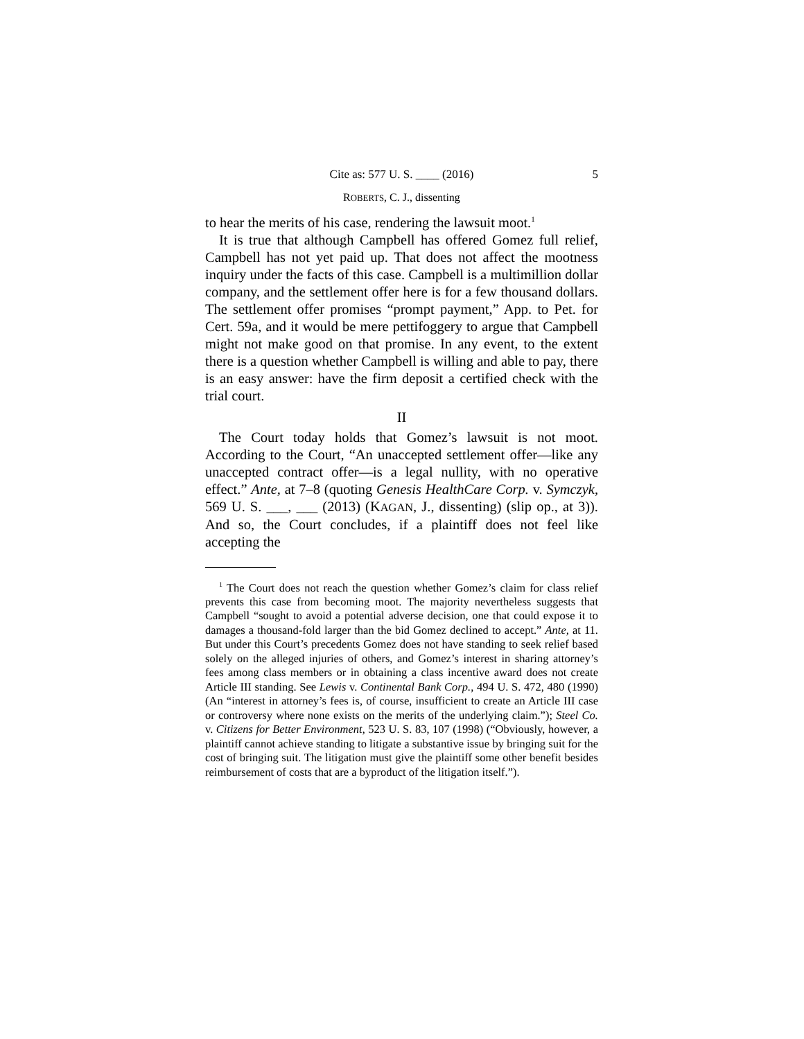Cite as: 577 U. S. ____ (2016) 5
ROBERTS, C. J., dissenting
to hear the merits of his case, rendering the lawsuit moot.<sup>1</sup>
It is true that although Campbell has offered Gomez full relief, Campbell has not yet paid up. That does not affect the mootness inquiry under the facts of this case. Campbell is a multimillion dollar company, and the settlement offer here is for a few thousand dollars. The settlement offer promises “prompt payment,” App. to Pet. for Cert. 59a, and it would be mere pettifoggery to argue that Campbell might not make good on that promise. In any event, to the extent there is a question whether Campbell is willing and able to pay, there is an easy answer: have the firm deposit a certified check with the trial court.
II
The Court today holds that Gomez’s lawsuit is not moot. According to the Court, “An unaccepted settlement offer—like any unaccepted contract offer—is a legal nullity, with no operative effect.” Ante, at 7–8 (quoting Genesis HealthCare Corp. v. Symczyk, 569 U. S. ___, ___ (2013) (KAGAN, J., dissenting) (slip op., at 3)). And so, the Court concludes, if a plaintiff does not feel like accepting the
<sup>1</sup> The Court does not reach the question whether Gomez’s claim for class relief prevents this case from becoming moot. The majority nevertheless suggests that Campbell “sought to avoid a potential adverse decision, one that could expose it to damages a thousand-fold larger than the bid Gomez declined to accept.” Ante, at 11. But under this Court’s precedents Gomez does not have standing to seek relief based solely on the alleged injuries of others, and Gomez’s interest in sharing attorney’s fees among class members or in obtaining a class incentive award does not create Article III standing. See Lewis v. Continental Bank Corp., 494 U. S. 472, 480 (1990) (An “interest in attorney’s fees is, of course, insufficient to create an Article III case or controversy where none exists on the merits of the underlying claim.”); Steel Co. v. Citizens for Better Environment, 523 U. S. 83, 107 (1998) (“Obviously, however, a plaintiff cannot achieve standing to litigate a substantive issue by bringing suit for the cost of bringing suit. The litigation must give the plaintiff some other benefit besides reimbursement of costs that are a byproduct of the litigation itself.”).